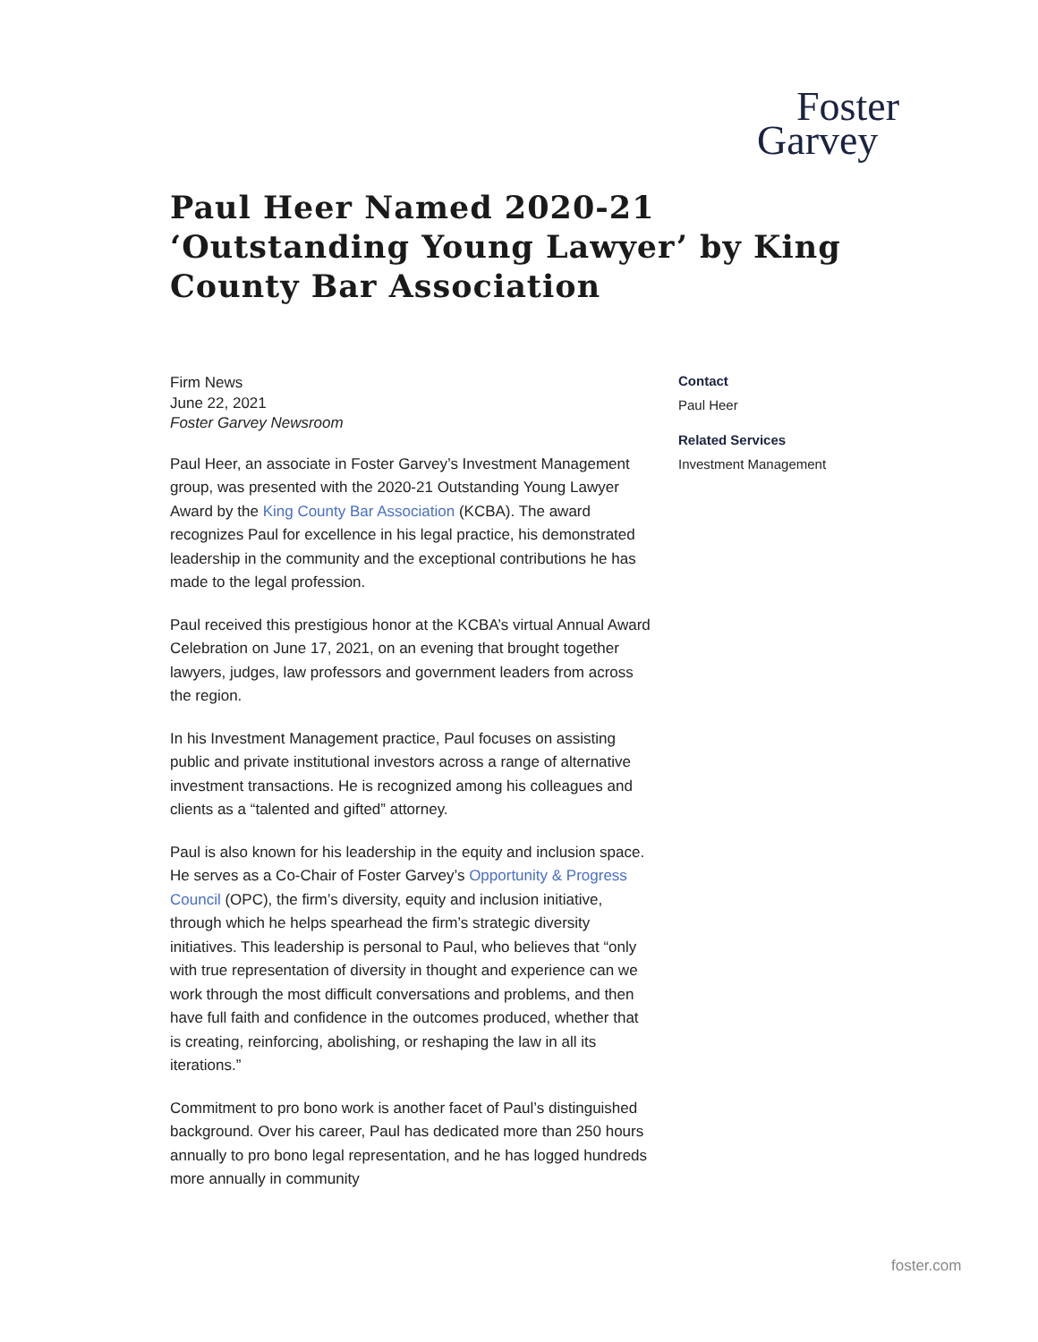Foster
Garvey
Paul Heer Named 2020-21 ‘Outstanding Young Lawyer’ by King County Bar Association
Firm News
June 22, 2021
Foster Garvey Newsroom
Paul Heer, an associate in Foster Garvey’s Investment Management group, was presented with the 2020-21 Outstanding Young Lawyer Award by the King County Bar Association (KCBA). The award recognizes Paul for excellence in his legal practice, his demonstrated leadership in the community and the exceptional contributions he has made to the legal profession.
Paul received this prestigious honor at the KCBA’s virtual Annual Award Celebration on June 17, 2021, on an evening that brought together lawyers, judges, law professors and government leaders from across the region.
In his Investment Management practice, Paul focuses on assisting public and private institutional investors across a range of alternative investment transactions. He is recognized among his colleagues and clients as a “talented and gifted” attorney.
Paul is also known for his leadership in the equity and inclusion space. He serves as a Co-Chair of Foster Garvey’s Opportunity & Progress Council (OPC), the firm’s diversity, equity and inclusion initiative, through which he helps spearhead the firm’s strategic diversity initiatives. This leadership is personal to Paul, who believes that “only with true representation of diversity in thought and experience can we work through the most difficult conversations and problems, and then have full faith and confidence in the outcomes produced, whether that is creating, reinforcing, abolishing, or reshaping the law in all its iterations.”
Commitment to pro bono work is another facet of Paul’s distinguished background. Over his career, Paul has dedicated more than 250 hours annually to pro bono legal representation, and he has logged hundreds more annually in community
Contact
Paul Heer
Related Services
Investment Management
foster.com